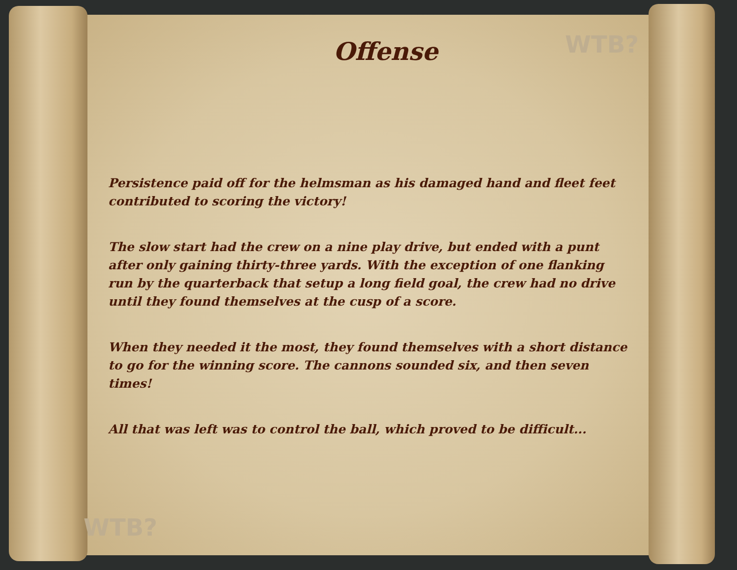WTB?
WTB?
Offense
Persistence paid off for the helmsman as his damaged hand and fleet feet contributed to scoring the victory!
The slow start had the crew on a nine play drive, but ended with a punt after only gaining thirty-three yards. With the exception of one flanking run by the quarterback that setup a long field goal, the crew had no drive until they found themselves at the cusp of a score.
When they needed it the most, they found themselves with a short distance to go for the winning score. The cannons sounded six, and then seven times!
All that was left was to control the ball, which proved to be difficult...